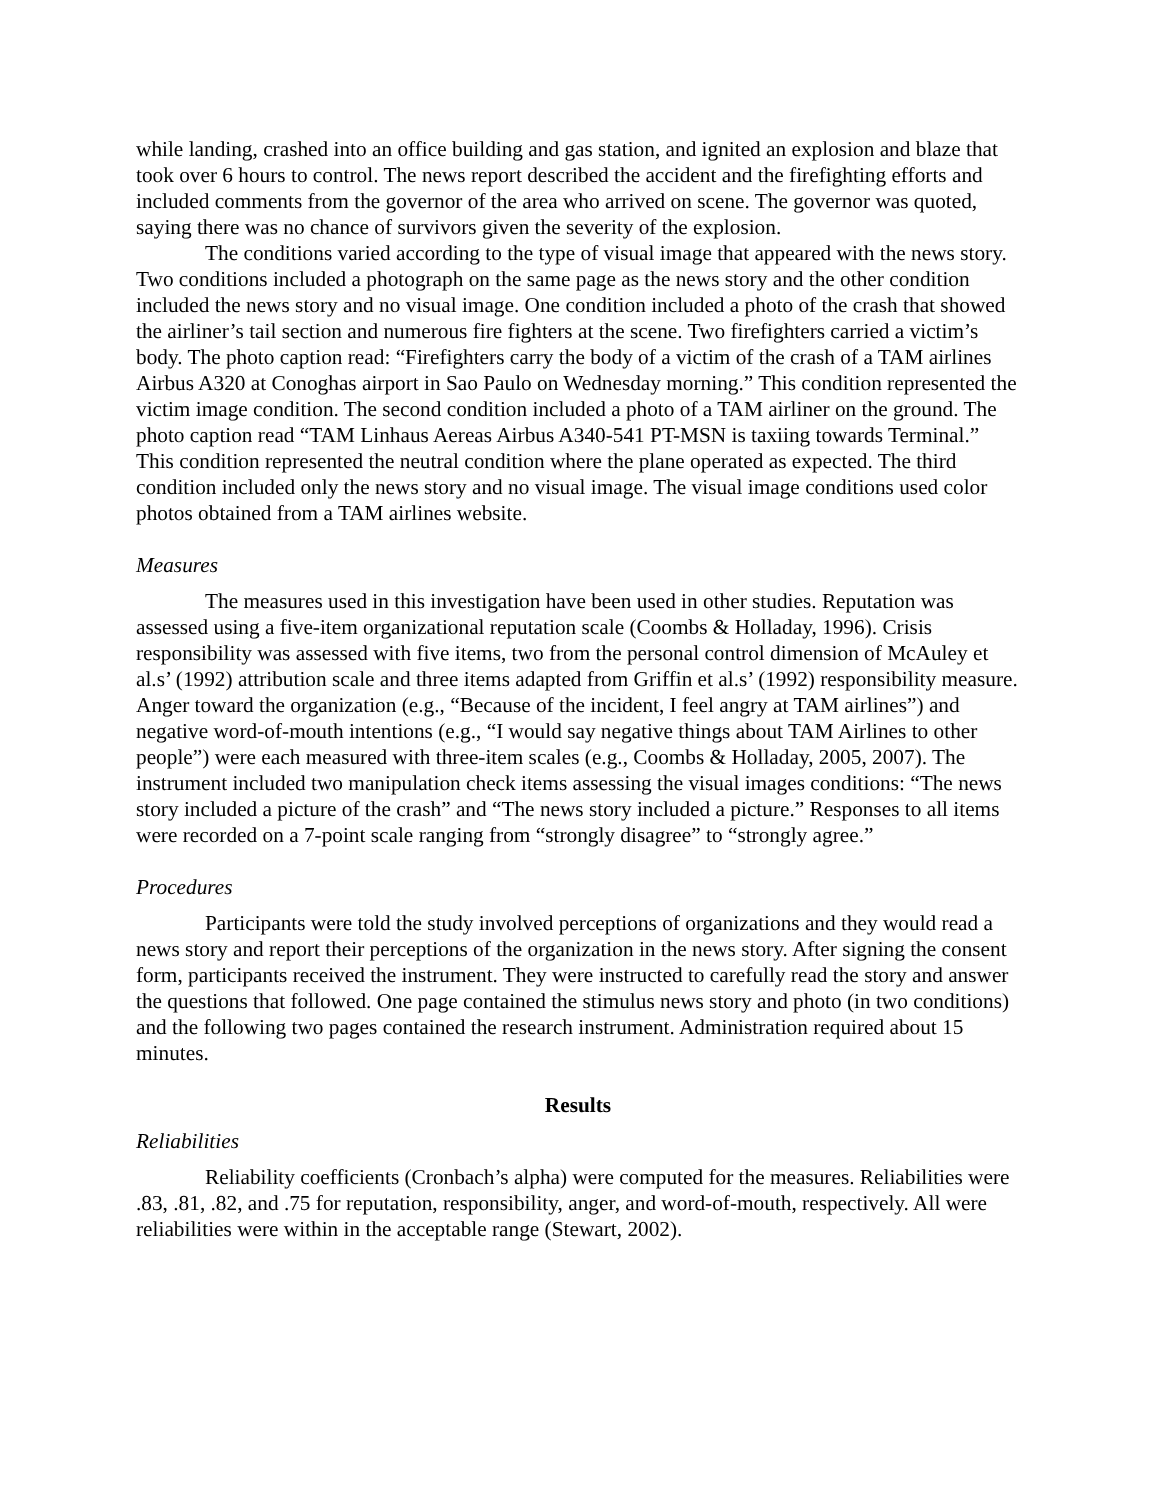while landing, crashed into an office building and gas station, and ignited an explosion and blaze that took over 6 hours to control. The news report described the accident and the firefighting efforts and included comments from the governor of the area who arrived on scene. The governor was quoted, saying there was no chance of survivors given the severity of the explosion.
The conditions varied according to the type of visual image that appeared with the news story. Two conditions included a photograph on the same page as the news story and the other condition included the news story and no visual image. One condition included a photo of the crash that showed the airliner’s tail section and numerous fire fighters at the scene. Two firefighters carried a victim’s body. The photo caption read: “Firefighters carry the body of a victim of the crash of a TAM airlines Airbus A320 at Conoghas airport in Sao Paulo on Wednesday morning.” This condition represented the victim image condition. The second condition included a photo of a TAM airliner on the ground. The photo caption read “TAM Linhaus Aereas Airbus A340-541 PT-MSN is taxiing towards Terminal.” This condition represented the neutral condition where the plane operated as expected. The third condition included only the news story and no visual image. The visual image conditions used color photos obtained from a TAM airlines website.
Measures
The measures used in this investigation have been used in other studies. Reputation was assessed using a five-item organizational reputation scale (Coombs & Holladay, 1996). Crisis responsibility was assessed with five items, two from the personal control dimension of McAuley et al.s’ (1992) attribution scale and three items adapted from Griffin et al.s’ (1992) responsibility measure. Anger toward the organization (e.g., “Because of the incident, I feel angry at TAM airlines”) and negative word-of-mouth intentions (e.g., “I would say negative things about TAM Airlines to other people”) were each measured with three-item scales (e.g., Coombs & Holladay, 2005, 2007). The instrument included two manipulation check items assessing the visual images conditions: “The news story included a picture of the crash” and “The news story included a picture.” Responses to all items were recorded on a 7-point scale ranging from “strongly disagree” to “strongly agree.”
Procedures
Participants were told the study involved perceptions of organizations and they would read a news story and report their perceptions of the organization in the news story. After signing the consent form, participants received the instrument. They were instructed to carefully read the story and answer the questions that followed. One page contained the stimulus news story and photo (in two conditions) and the following two pages contained the research instrument. Administration required about 15 minutes.
Results
Reliabilities
Reliability coefficients (Cronbach’s alpha) were computed for the measures. Reliabilities were .83, .81, .82, and .75 for reputation, responsibility, anger, and word-of-mouth, respectively. All were reliabilities were within in the acceptable range (Stewart, 2002).